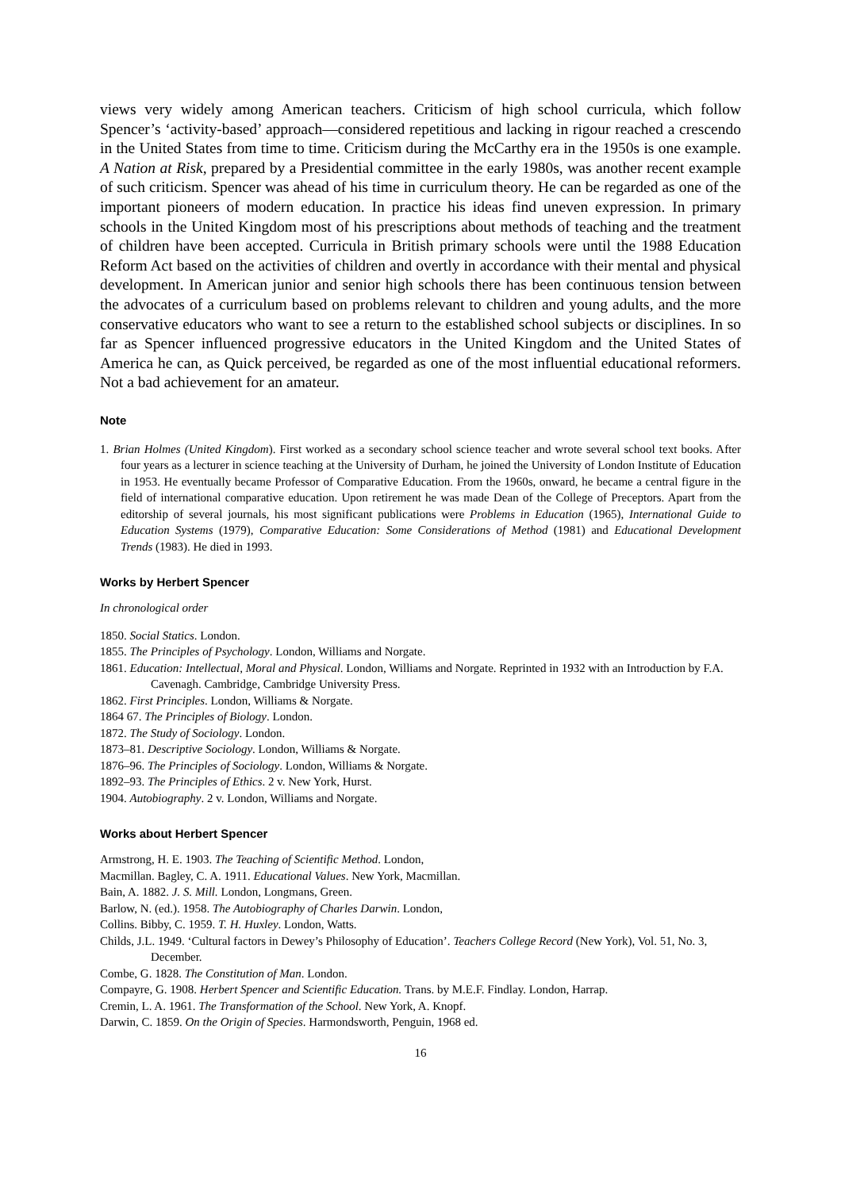views very widely among American teachers. Criticism of high school curricula, which follow Spencer’s ‘activity-based’ approach—considered repetitious and lacking in rigour reached a crescendo in the United States from time to time. Criticism during the McCarthy era in the 1950s is one example. A Nation at Risk, prepared by a Presidential committee in the early 1980s, was another recent example of such criticism. Spencer was ahead of his time in curriculum theory. He can be regarded as one of the important pioneers of modern education. In practice his ideas find uneven expression. In primary schools in the United Kingdom most of his prescriptions about methods of teaching and the treatment of children have been accepted. Curricula in British primary schools were until the 1988 Education Reform Act based on the activities of children and overtly in accordance with their mental and physical development. In American junior and senior high schools there has been continuous tension between the advocates of a curriculum based on problems relevant to children and young adults, and the more conservative educators who want to see a return to the established school subjects or disciplines. In so far as Spencer influenced progressive educators in the United Kingdom and the United States of America he can, as Quick perceived, be regarded as one of the most influential educational reformers. Not a bad achievement for an amateur.
Note
1. Brian Holmes (United Kingdom). First worked as a secondary school science teacher and wrote several school text books. After four years as a lecturer in science teaching at the University of Durham, he joined the University of London Institute of Education in 1953. He eventually became Professor of Comparative Education. From the 1960s, onward, he became a central figure in the field of international comparative education. Upon retirement he was made Dean of the College of Preceptors. Apart from the editorship of several journals, his most significant publications were Problems in Education (1965), International Guide to Education Systems (1979), Comparative Education: Some Considerations of Method (1981) and Educational Development Trends (1983). He died in 1993.
Works by Herbert Spencer
In chronological order
1850. Social Statics. London.
1855. The Principles of Psychology. London, Williams and Norgate.
1861. Education: Intellectual, Moral and Physical. London, Williams and Norgate. Reprinted in 1932 with an Introduction by F.A. Cavenagh. Cambridge, Cambridge University Press.
1862. First Principles. London, Williams & Norgate.
1864 67. The Principles of Biology. London.
1872. The Study of Sociology. London.
1873–81. Descriptive Sociology. London, Williams & Norgate.
1876–96. The Principles of Sociology. London, Williams & Norgate.
1892–93. The Principles of Ethics. 2 v. New York, Hurst.
1904. Autobiography. 2 v. London, Williams and Norgate.
Works about Herbert Spencer
Armstrong, H. E. 1903. The Teaching of Scientific Method. London,
Macmillan. Bagley, C. A. 1911. Educational Values. New York, Macmillan.
Bain, A. 1882. J. S. Mill. London, Longmans, Green.
Barlow, N. (ed.). 1958. The Autobiography of Charles Darwin. London,
Collins. Bibby, C. 1959. T. H. Huxley. London, Watts.
Childs, J.L. 1949. ‘Cultural factors in Dewey’s Philosophy of Education’. Teachers College Record (New York), Vol. 51, No. 3, December.
Combe, G. 1828. The Constitution of Man. London.
Compayre, G. 1908. Herbert Spencer and Scientific Education. Trans. by M.E.F. Findlay. London, Harrap.
Cremin, L. A. 1961. The Transformation of the School. New York, A. Knopf.
Darwin, C. 1859. On the Origin of Species. Harmondsworth, Penguin, 1968 ed.
16